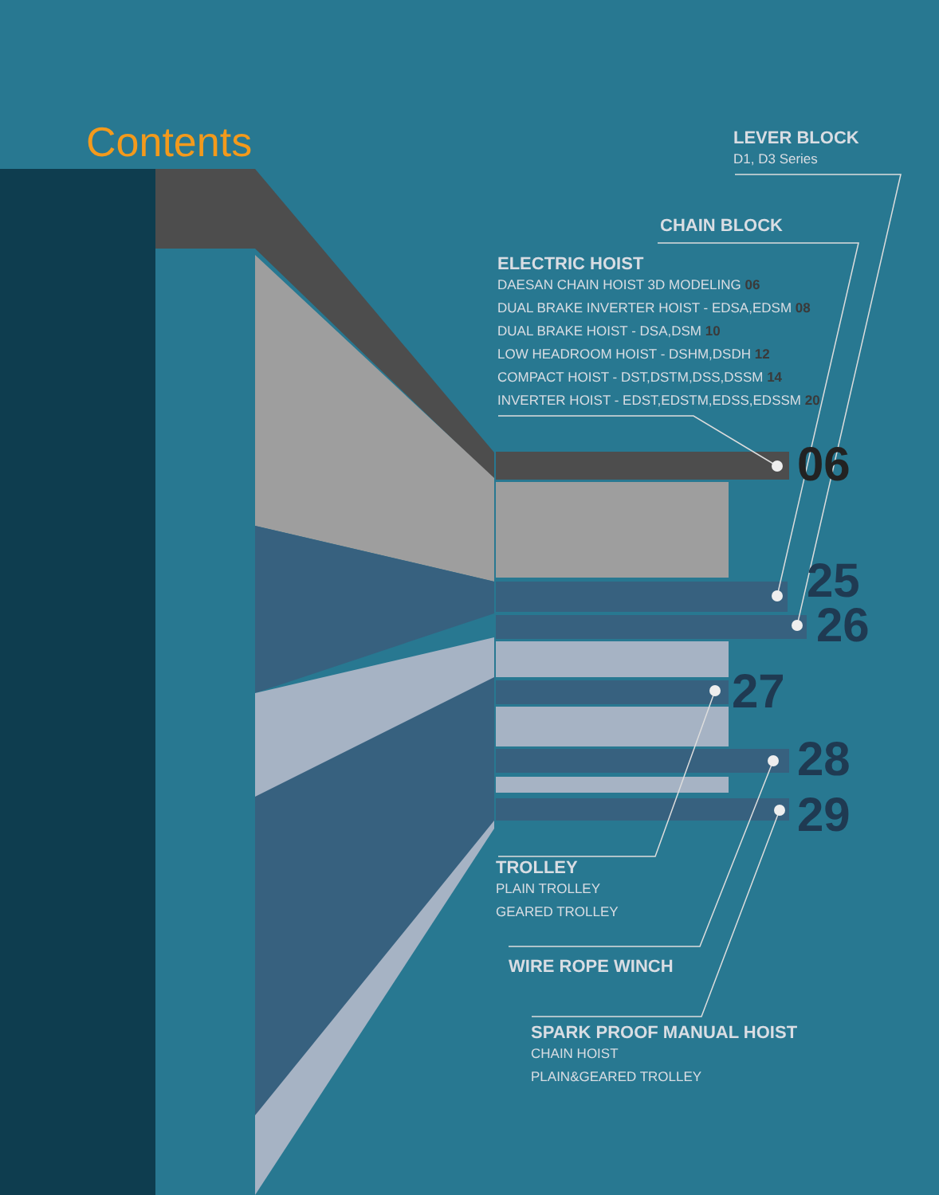Contents
LEVER BLOCK
D1, D3 Series
CHAIN BLOCK
ELECTRIC HOIST
DAESAN CHAIN HOIST 3D MODELING 06
DUAL BRAKE INVERTER HOIST - EDSA,EDSM 08
DUAL BRAKE HOIST - DSA,DSM 10
LOW HEADROOM HOIST - DSHM,DSDH 12
COMPACT HOIST - DST,DSTM,DSS,DSSM 14
INVERTER HOIST - EDST,EDSTM,EDSS,EDSSM 20
06
25
26
27
28
29
TROLLEY
PLAIN TROLLEY
GEARED TROLLEY
WIRE ROPE WINCH
SPARK PROOF MANUAL HOIST
CHAIN HOIST
PLAIN&GEARED TROLLEY